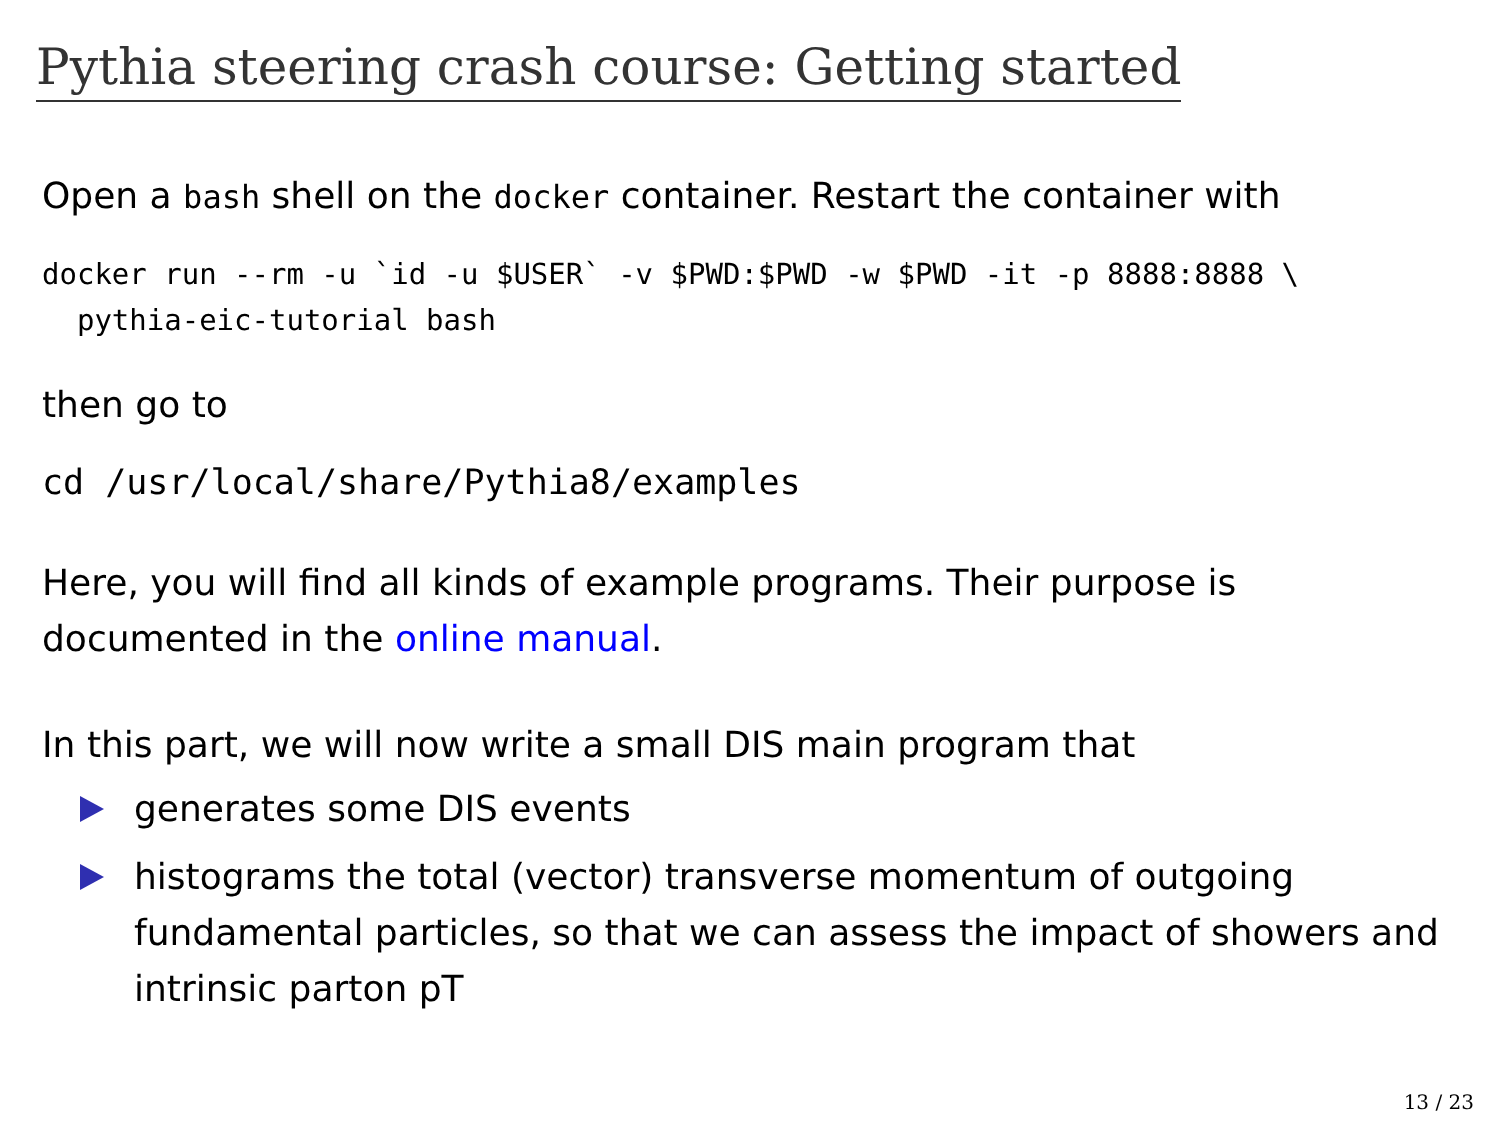Pythia steering crash course: Getting started
Open a bash shell on the docker container. Restart the container with
docker run --rm -u `id -u $USER` -v $PWD:$PWD -w $PWD -it -p 8888:8888 \
  pythia-eic-tutorial bash
then go to
cd /usr/local/share/Pythia8/examples
Here, you will find all kinds of example programs. Their purpose is documented in the online manual.
In this part, we will now write a small DIS main program that
generates some DIS events
histograms the total (vector) transverse momentum of outgoing fundamental particles, so that we can assess the impact of showers and intrinsic parton pT
13 / 23